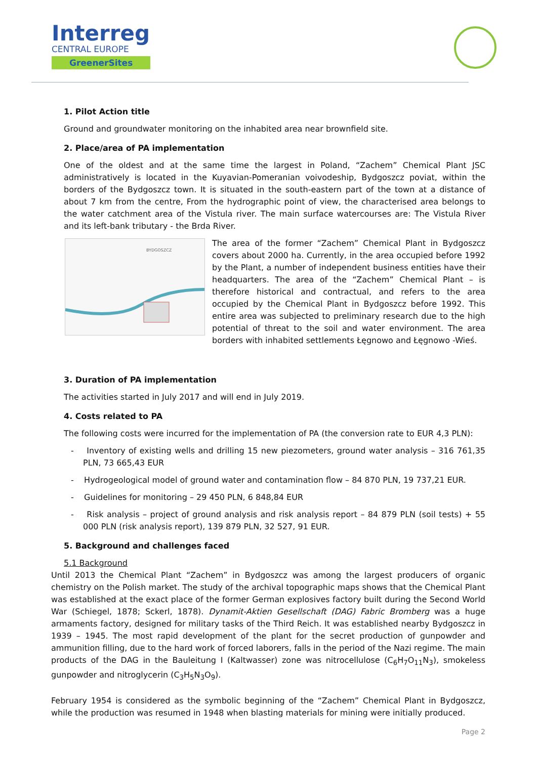Interreg
CENTRAL EUROPE
GreenerSites
1. Pilot Action title
Ground and groundwater monitoring on the inhabited area near brownfield site.
2. Place/area of PA implementation
One of the oldest and at the same time the largest in Poland, “Zachem” Chemical Plant JSC administratively is located in the Kuyavian-Pomeranian voivodeship, Bydgoszcz poviat, within the borders of the Bydgoszcz town. It is situated in the south-eastern part of the town at a distance of about 7 km from the centre, From the hydrographic point of view, the characterised area belongs to the water catchment area of the Vistula river. The main surface watercourses are: The Vistula River and its left-bank tributary - the Brda River.
BYDGOSZCZ
The area of the former “Zachem” Chemical Plant in Bydgoszcz covers about 2000 ha. Currently, in the area occupied before 1992 by the Plant, a number of independent business entities have their headquarters. The area of the “Zachem” Chemical Plant – is therefore historical and contractual, and refers to the area occupied by the Chemical Plant in Bydgoszcz before 1992. This entire area was subjected to preliminary research due to the high potential of threat to the soil and water environment. The area borders with inhabited settlements Łęgnowo and Łęgnowo -Wieś.
3. Duration of PA implementation
The activities started in July 2017 and will end in July 2019.
4. Costs related to PA
The following costs were incurred for the implementation of PA (the conversion rate to EUR 4,3 PLN):
- Inventory of existing wells and drilling 15 new piezometers, ground water analysis – 316 761,35 PLN, 73 665,43 EUR
- Hydrogeological model of ground water and contamination flow – 84 870 PLN, 19 737,21 EUR.
- Guidelines for monitoring – 29 450 PLN, 6 848,84 EUR
- Risk analysis – project of ground analysis and risk analysis report – 84 879 PLN (soil tests) + 55 000 PLN (risk analysis report), 139 879 PLN, 32 527, 91 EUR.
5. Background and challenges faced
5.1 Background
Until 2013 the Chemical Plant “Zachem” in Bydgoszcz was among the largest producers of organic chemistry on the Polish market. The study of the archival topographic maps shows that the Chemical Plant was established at the exact place of the former German explosives factory built during the Second World War (Schiegel, 1878; Sckerl, 1878). Dynamit-Aktien Gesellschaft (DAG) Fabric Bromberg was a huge armaments factory, designed for military tasks of the Third Reich. It was established nearby Bydgoszcz in 1939 – 1945. The most rapid development of the plant for the secret production of gunpowder and ammunition filling, due to the hard work of forced laborers, falls in the period of the Nazi regime. The main products of the DAG in the Bauleitung I (Kaltwasser) zone was nitrocellulose (C<sub>6</sub>H<sub>7</sub>O<sub>11</sub>N<sub>3</sub>), smokeless gunpowder and nitroglycerin (C<sub>3</sub>H<sub>5</sub>N<sub>3</sub>O<sub>9</sub>).
February 1954 is considered as the symbolic beginning of the “Zachem” Chemical Plant in Bydgoszcz, while the production was resumed in 1948 when blasting materials for mining were initially produced.
Page 2